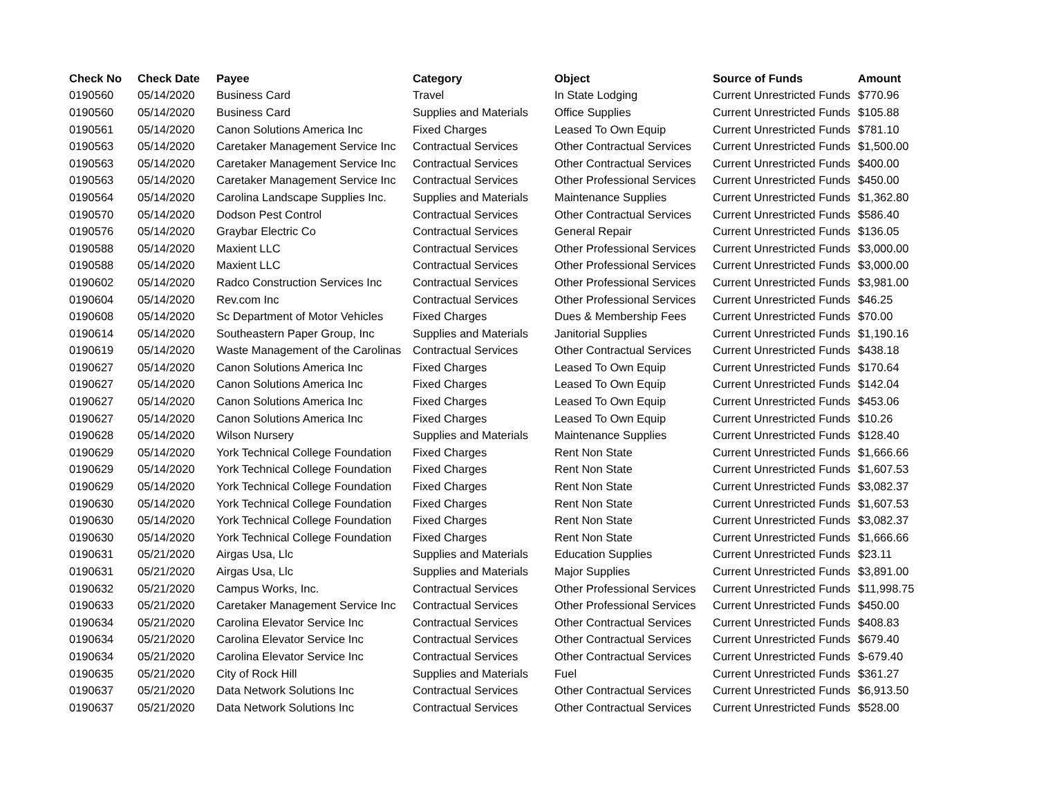| Check No | Check Date | Payee | Category | Object | Source of Funds | Amount |
| --- | --- | --- | --- | --- | --- | --- |
| 0190560 | 05/14/2020 | Business Card | Travel | In State Lodging | Current Unrestricted Funds | $770.96 |
| 0190560 | 05/14/2020 | Business Card | Supplies and Materials | Office Supplies | Current Unrestricted Funds | $105.88 |
| 0190561 | 05/14/2020 | Canon Solutions America Inc | Fixed Charges | Leased To Own Equip | Current Unrestricted Funds | $781.10 |
| 0190563 | 05/14/2020 | Caretaker Management Service Inc | Contractual Services | Other Contractual Services | Current Unrestricted Funds | $1,500.00 |
| 0190563 | 05/14/2020 | Caretaker Management Service Inc | Contractual Services | Other Contractual Services | Current Unrestricted Funds | $400.00 |
| 0190563 | 05/14/2020 | Caretaker Management Service Inc | Contractual Services | Other Professional Services | Current Unrestricted Funds | $450.00 |
| 0190564 | 05/14/2020 | Carolina Landscape Supplies Inc. | Supplies and Materials | Maintenance Supplies | Current Unrestricted Funds | $1,362.80 |
| 0190570 | 05/14/2020 | Dodson Pest Control | Contractual Services | Other Contractual Services | Current Unrestricted Funds | $586.40 |
| 0190576 | 05/14/2020 | Graybar Electric Co | Contractual Services | General Repair | Current Unrestricted Funds | $136.05 |
| 0190588 | 05/14/2020 | Maxient LLC | Contractual Services | Other Professional Services | Current Unrestricted Funds | $3,000.00 |
| 0190588 | 05/14/2020 | Maxient LLC | Contractual Services | Other Professional Services | Current Unrestricted Funds | $3,000.00 |
| 0190602 | 05/14/2020 | Radco Construction Services Inc | Contractual Services | Other Professional Services | Current Unrestricted Funds | $3,981.00 |
| 0190604 | 05/14/2020 | Rev.com Inc | Contractual Services | Other Professional Services | Current Unrestricted Funds | $46.25 |
| 0190608 | 05/14/2020 | Sc Department of Motor Vehicles | Fixed Charges | Dues & Membership Fees | Current Unrestricted Funds | $70.00 |
| 0190614 | 05/14/2020 | Southeastern Paper Group, Inc | Supplies and Materials | Janitorial Supplies | Current Unrestricted Funds | $1,190.16 |
| 0190619 | 05/14/2020 | Waste Management of the Carolinas | Contractual Services | Other Contractual Services | Current Unrestricted Funds | $438.18 |
| 0190627 | 05/14/2020 | Canon Solutions America Inc | Fixed Charges | Leased To Own Equip | Current Unrestricted Funds | $170.64 |
| 0190627 | 05/14/2020 | Canon Solutions America Inc | Fixed Charges | Leased To Own Equip | Current Unrestricted Funds | $142.04 |
| 0190627 | 05/14/2020 | Canon Solutions America Inc | Fixed Charges | Leased To Own Equip | Current Unrestricted Funds | $453.06 |
| 0190627 | 05/14/2020 | Canon Solutions America Inc | Fixed Charges | Leased To Own Equip | Current Unrestricted Funds | $10.26 |
| 0190628 | 05/14/2020 | Wilson Nursery | Supplies and Materials | Maintenance Supplies | Current Unrestricted Funds | $128.40 |
| 0190629 | 05/14/2020 | York Technical College Foundation | Fixed Charges | Rent Non State | Current Unrestricted Funds | $1,666.66 |
| 0190629 | 05/14/2020 | York Technical College Foundation | Fixed Charges | Rent Non State | Current Unrestricted Funds | $1,607.53 |
| 0190629 | 05/14/2020 | York Technical College Foundation | Fixed Charges | Rent Non State | Current Unrestricted Funds | $3,082.37 |
| 0190630 | 05/14/2020 | York Technical College Foundation | Fixed Charges | Rent Non State | Current Unrestricted Funds | $1,607.53 |
| 0190630 | 05/14/2020 | York Technical College Foundation | Fixed Charges | Rent Non State | Current Unrestricted Funds | $3,082.37 |
| 0190630 | 05/14/2020 | York Technical College Foundation | Fixed Charges | Rent Non State | Current Unrestricted Funds | $1,666.66 |
| 0190631 | 05/21/2020 | Airgas Usa, Llc | Supplies and Materials | Education Supplies | Current Unrestricted Funds | $23.11 |
| 0190631 | 05/21/2020 | Airgas Usa, Llc | Supplies and Materials | Major Supplies | Current Unrestricted Funds | $3,891.00 |
| 0190632 | 05/21/2020 | Campus Works, Inc. | Contractual Services | Other Professional Services | Current Unrestricted Funds | $11,998.75 |
| 0190633 | 05/21/2020 | Caretaker Management Service Inc | Contractual Services | Other Professional Services | Current Unrestricted Funds | $450.00 |
| 0190634 | 05/21/2020 | Carolina Elevator Service Inc | Contractual Services | Other Contractual Services | Current Unrestricted Funds | $408.83 |
| 0190634 | 05/21/2020 | Carolina Elevator Service Inc | Contractual Services | Other Contractual Services | Current Unrestricted Funds | $679.40 |
| 0190634 | 05/21/2020 | Carolina Elevator Service Inc | Contractual Services | Other Contractual Services | Current Unrestricted Funds | $-679.40 |
| 0190635 | 05/21/2020 | City of Rock Hill | Supplies and Materials | Fuel | Current Unrestricted Funds | $361.27 |
| 0190637 | 05/21/2020 | Data Network Solutions Inc | Contractual Services | Other Contractual Services | Current Unrestricted Funds | $6,913.50 |
| 0190637 | 05/21/2020 | Data Network Solutions Inc | Contractual Services | Other Contractual Services | Current Unrestricted Funds | $528.00 |